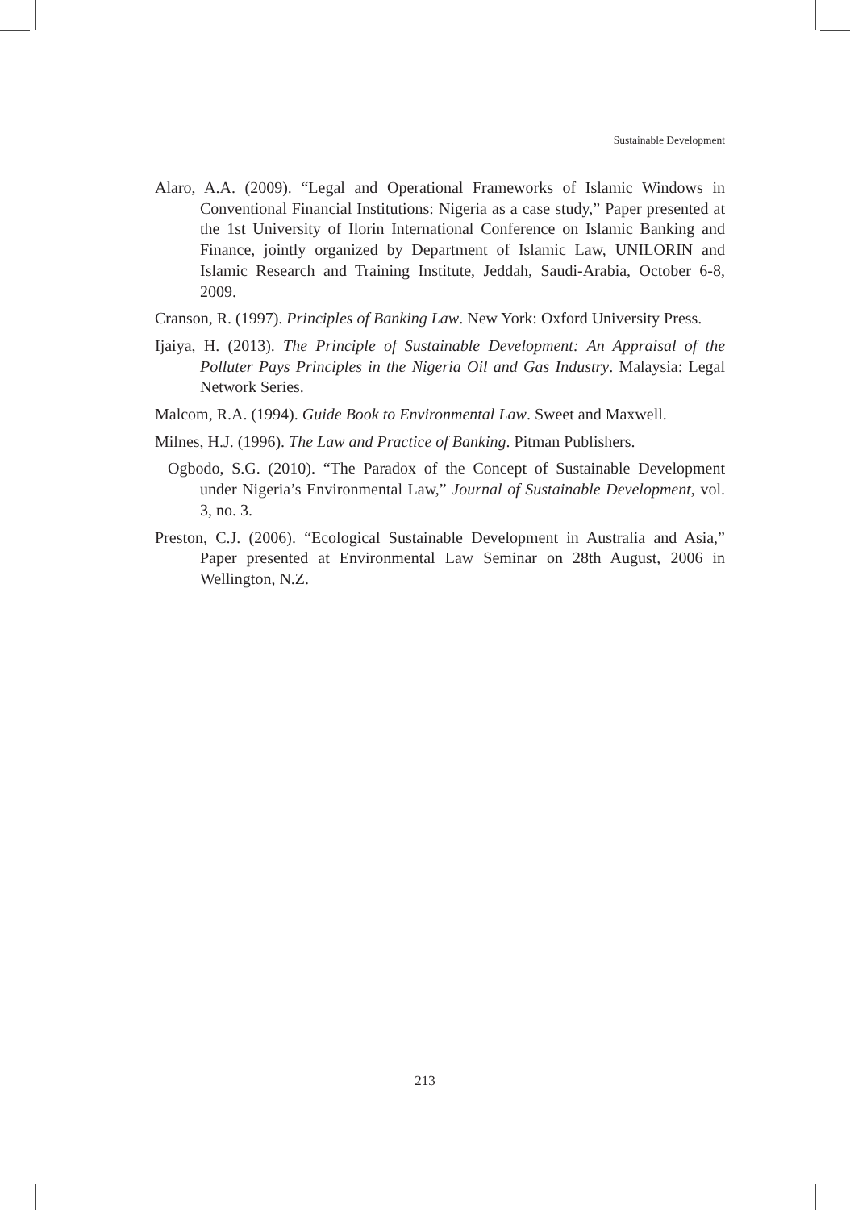Sustainable Development
Alaro, A.A. (2009). “Legal and Operational Frameworks of Islamic Windows in Conventional Financial Institutions: Nigeria as a case study,” Paper presented at the 1st University of Ilorin International Conference on Islamic Banking and Finance, jointly organized by Department of Islamic Law, UNILORIN and Islamic Research and Training Institute, Jeddah, Saudi-Arabia, October 6-8, 2009.
Cranson, R. (1997). Principles of Banking Law. New York: Oxford University Press.
Ijaiya, H. (2013). The Principle of Sustainable Development: An Appraisal of the Polluter Pays Principles in the Nigeria Oil and Gas Industry. Malaysia: Legal Network Series.
Malcom, R.A. (1994). Guide Book to Environmental Law. Sweet and Maxwell.
Milnes, H.J. (1996). The Law and Practice of Banking. Pitman Publishers.
Ogbodo, S.G. (2010). “The Paradox of the Concept of Sustainable Development under Nigeria’s Environmental Law,” Journal of Sustainable Development, vol. 3, no. 3.
Preston, C.J. (2006). “Ecological Sustainable Development in Australia and Asia,” Paper presented at Environmental Law Seminar on 28th August, 2006 in Wellington, N.Z.
213